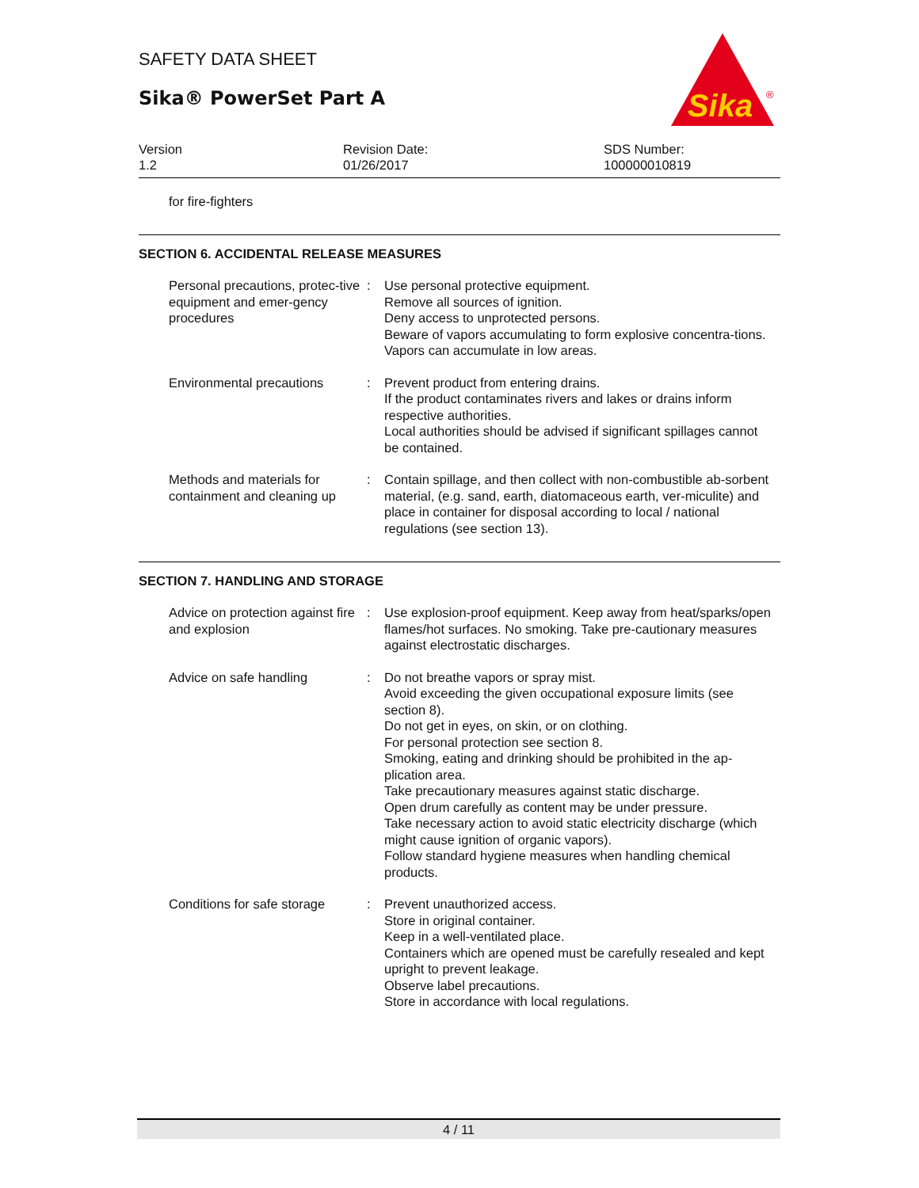SAFETY DATA SHEET
Sika® PowerSet Part A
Sika
®
Version
1.2
Revision Date:
01/26/2017
SDS Number:
100000010819
for fire-fighters
SECTION 6. ACCIDENTAL RELEASE MEASURES
Personal precautions, protec-tive equipment and emer-gency procedures
: Use personal protective equipment.
Remove all sources of ignition.
Deny access to unprotected persons.
Beware of vapors accumulating to form explosive concentra-tions. Vapors can accumulate in low areas.
Environmental precautions : Prevent product from entering drains.
If the product contaminates rivers and lakes or drains inform respective authorities.
Local authorities should be advised if significant spillages cannot be contained.
Methods and materials for containment and cleaning up
: Contain spillage, and then collect with non-combustible ab-sorbent material, (e.g. sand, earth, diatomaceous earth, ver-miculite) and place in container for disposal according to local / national regulations (see section 13).
SECTION 7. HANDLING AND STORAGE
Advice on protection against fire and explosion
: Use explosion-proof equipment. Keep away from heat/sparks/open flames/hot surfaces. No smoking. Take pre-cautionary measures against electrostatic discharges.
Advice on safe handling : Do not breathe vapors or spray mist.
Avoid exceeding the given occupational exposure limits (see section 8).
Do not get in eyes, on skin, or on clothing.
For personal protection see section 8.
Smoking, eating and drinking should be prohibited in the ap-plication area.
Take precautionary measures against static discharge.
Open drum carefully as content may be under pressure.
Take necessary action to avoid static electricity discharge (which might cause ignition of organic vapors).
Follow standard hygiene measures when handling chemical products.
Conditions for safe storage
: Prevent unauthorized access.
Store in original container.
Keep in a well-ventilated place.
Containers which are opened must be carefully resealed and kept upright to prevent leakage.
Observe label precautions.
Store in accordance with local regulations.
4 / 11